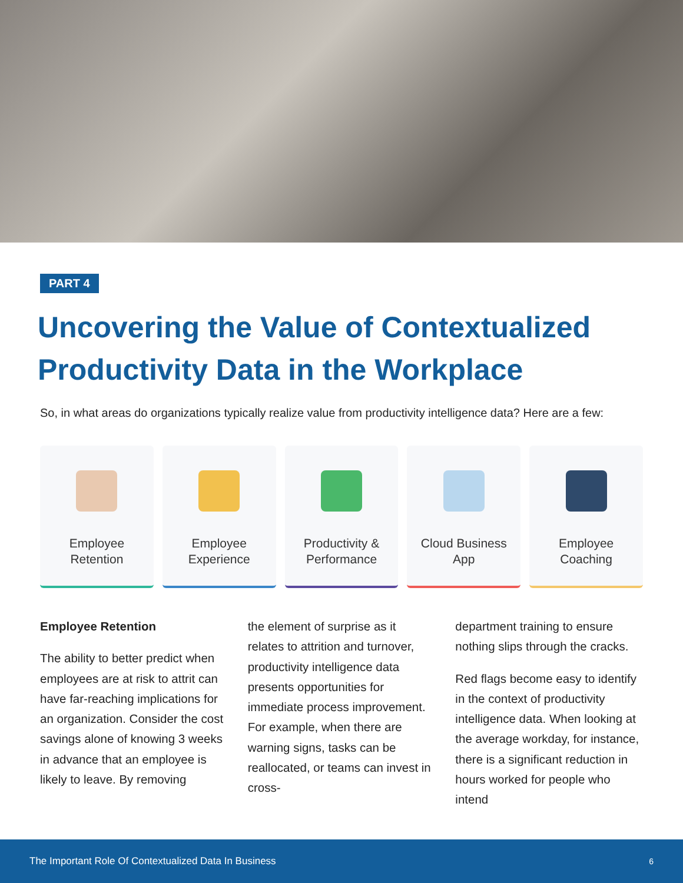PART 4
Uncovering the Value of Contextualized Productivity Data in the Workplace
So, in what areas do organizations typically realize value from productivity intelligence data? Here are a few:
Employee
Retention
Employee
Experience
Productivity &
Performance
Cloud Business
App
Employee
Coaching
Employee Retention
The ability to better predict when employees are at risk to attrit can have far-reaching implications for an organization. Consider the cost savings alone of knowing 3 weeks in advance that an employee is likely to leave. By removing
the element of surprise as it relates to attrition and turnover, productivity intelligence data presents opportunities for immediate process improvement. For example, when there are warning signs, tasks can be reallocated, or teams can invest in cross-
department training to ensure nothing slips through the cracks.
Red flags become easy to identify in the context of productivity intelligence data. When looking at the average workday, for instance, there is a significant reduction in hours worked for people who intend
The Important Role Of Contextualized Data In Business 6